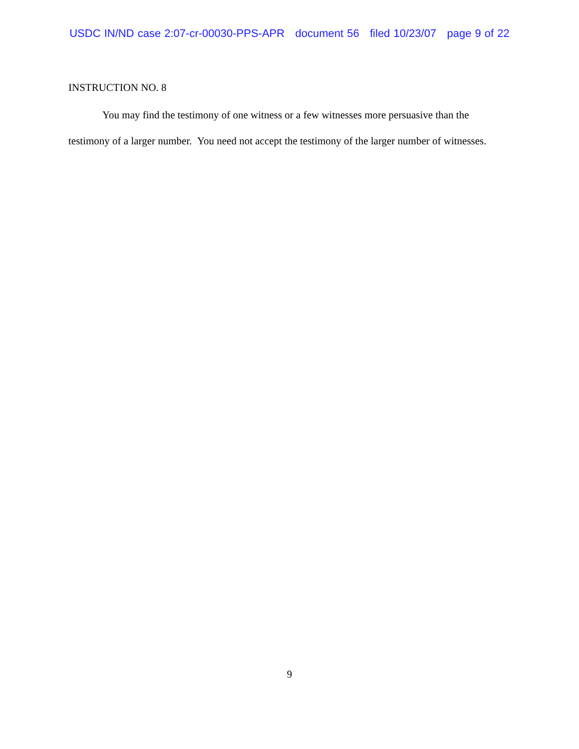USDC IN/ND case 2:07-cr-00030-PPS-APR document 56 filed 10/23/07 page 9 of 22
INSTRUCTION NO. 8
You may find the testimony of one witness or a few witnesses more persuasive than the testimony of a larger number. You need not accept the testimony of the larger number of witnesses.
9